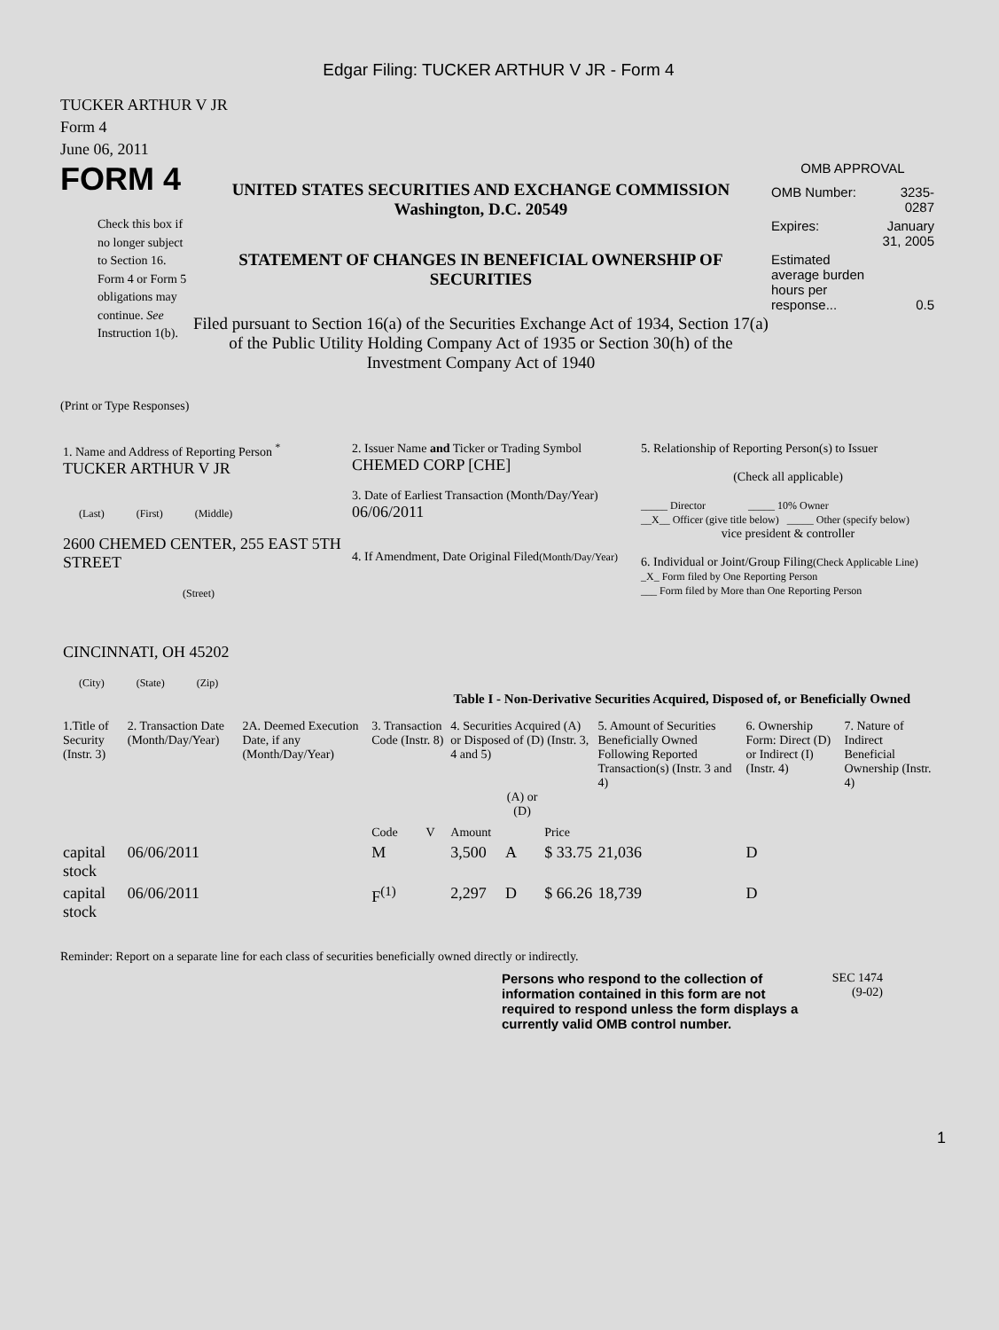Edgar Filing: TUCKER ARTHUR V JR - Form 4
TUCKER ARTHUR V JR
Form 4
June 06, 2011
FORM 4
Check this box if no longer subject to Section 16. Form 4 or Form 5 obligations may continue. See Instruction 1(b).
UNITED STATES SECURITIES AND EXCHANGE COMMISSION
Washington, D.C. 20549
STATEMENT OF CHANGES IN BENEFICIAL OWNERSHIP OF SECURITIES
Filed pursuant to Section 16(a) of the Securities Exchange Act of 1934, Section 17(a) of the Public Utility Holding Company Act of 1935 or Section 30(h) of the Investment Company Act of 1940
OMB APPROVAL
| OMB Number: | 3235-0287 |
| Expires: | January 31, 2005 |
| Estimated average burden hours per response... | 0.5 |
(Print or Type Responses)
| 1. Name and Address of Reporting Person <sup>*</sup> TUCKER ARTHUR V JR (Last) (First) (Middle) 2600 CHEMED CENTER, 255 EAST 5TH STREET (Street) CINCINNATI, OH 45202 (City) (State) (Zip) | 2. Issuer Name and Ticker or Trading Symbol CHEMED CORP [CHE] 3. Date of Earliest Transaction (Month/Day/Year) 06/06/2011 4. If Amendment, Date Original Filed (Month/Day/Year) | 5. Relationship of Reporting Person(s) to Issuer (Check all applicable) _____ Director _____ 10% Owner __X__ Officer (give title below) _____ Other (specify below) vice president & controller 6. Individual or Joint/Group Filing (Check Applicable Line) _X_ Form filed by One Reporting Person ___ Form filed by More than One Reporting Person |
Table I - Non-Derivative Securities Acquired, Disposed of, or Beneficially Owned
| 1.Title of Security (Instr. 3) | 2. Transaction Date (Month/Day/Year) | 2A. Deemed Execution Date, if any (Month/Day/Year) | 3. Transaction Code (Instr. 8) | | 4. Securities Acquired (A) or Disposed of (D) (Instr. 3, 4 and 5) | | | 5. Amount of Securities Beneficially Owned Following Reported Transaction(s) (Instr. 3 and 4) | 6. Ownership Form: Direct (D) or Indirect (I) (Instr. 4) | 7. Nature of Indirect Beneficial Ownership (Instr. 4) |
| --- | --- | --- | --- | --- | --- | --- | --- | --- | --- | --- |
| | | | Code | V | Amount | (A) or (D) | Price | | | |
| capital stock | 06/06/2011 | | M | | 3,500 | A | $ 33.75 | 21,036 | D | |
| capital stock | 06/06/2011 | | F<sup>(1)</sup> | | 2,297 | D | $ 66.26 | 18,739 | D | |
Reminder: Report on a separate line for each class of securities beneficially owned directly or indirectly.
Persons who respond to the collection of information contained in this form are not required to respond unless the form displays a currently valid OMB control number.
SEC 1474 (9-02)
1